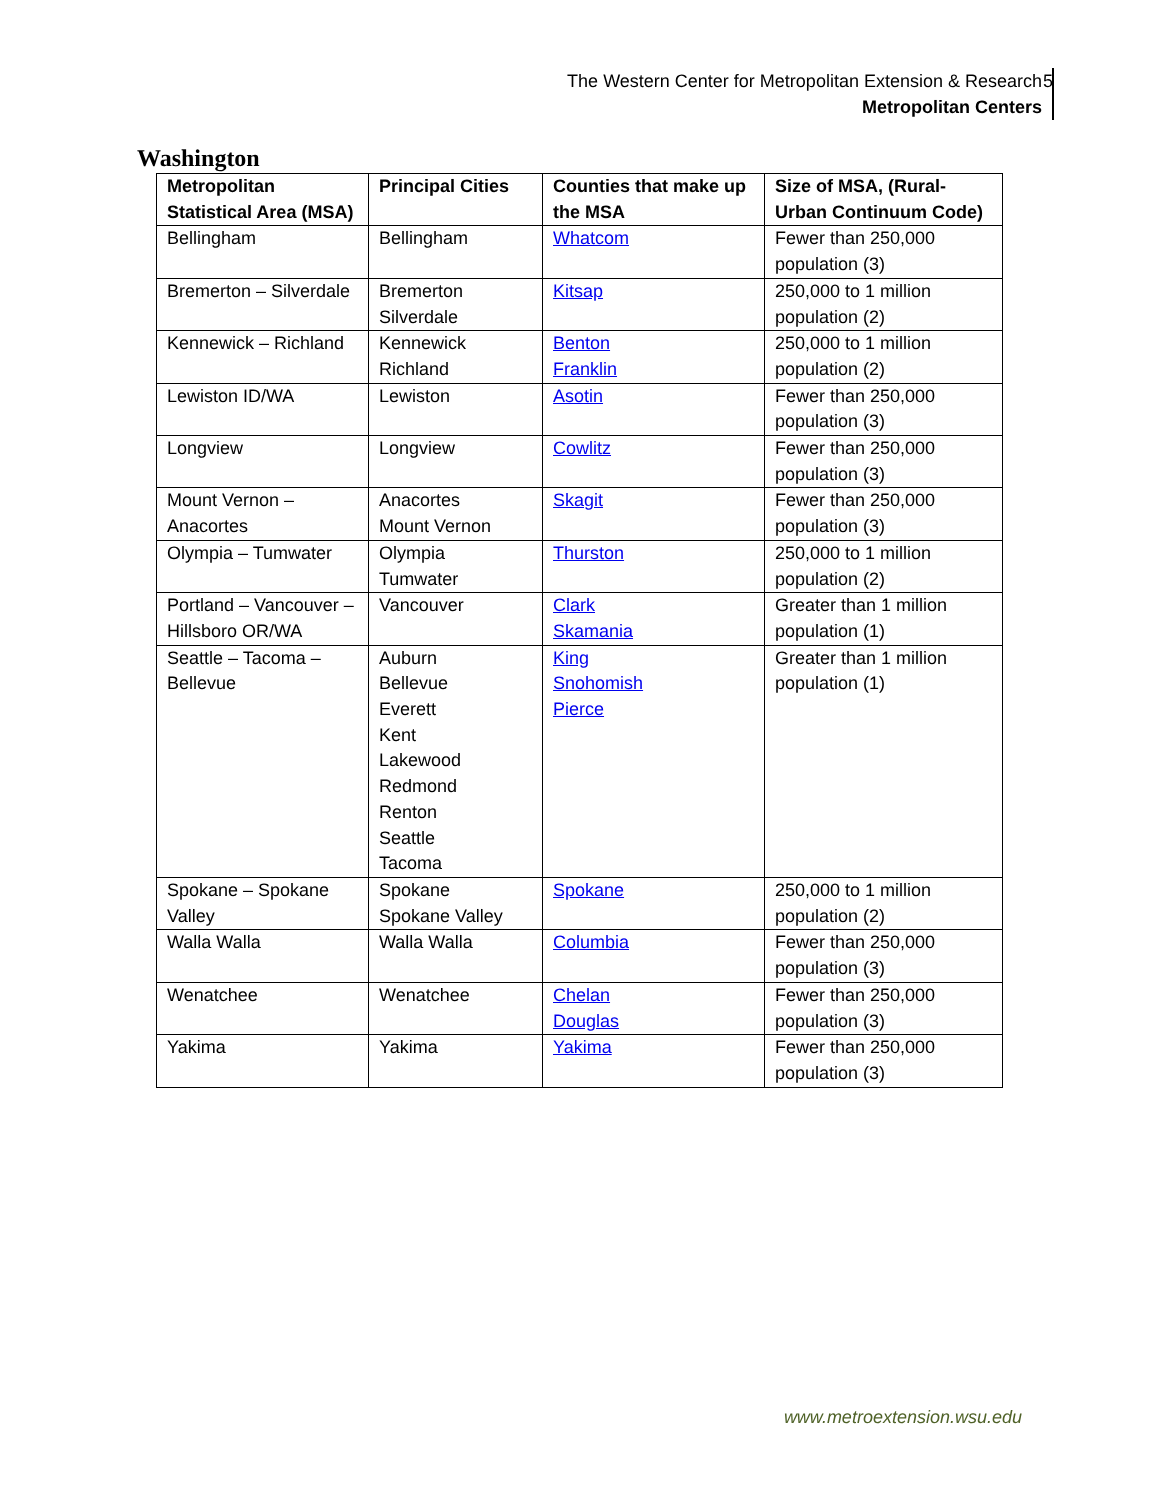The Western Center for Metropolitan Extension & Research
Metropolitan Centers
5
Washington
| Metropolitan Statistical Area (MSA) | Principal Cities | Counties that make up the MSA | Size of MSA, (Rural-Urban Continuum Code) |
| --- | --- | --- | --- |
| Bellingham | Bellingham | Whatcom | Fewer than 250,000 population (3) |
| Bremerton – Silverdale | Bremerton Silverdale | Kitsap | 250,000 to 1 million population (2) |
| Kennewick – Richland | Kennewick Richland | Benton Franklin | 250,000 to 1 million population (2) |
| Lewiston ID/WA | Lewiston | Asotin | Fewer than 250,000 population (3) |
| Longview | Longview | Cowlitz | Fewer than 250,000 population (3) |
| Mount Vernon – Anacortes | Anacortes Mount Vernon | Skagit | Fewer than 250,000 population (3) |
| Olympia – Tumwater | Olympia Tumwater | Thurston | 250,000 to 1 million population (2) |
| Portland – Vancouver – Hillsboro OR/WA | Vancouver | Clark Skamania | Greater than 1 million population (1) |
| Seattle – Tacoma – Bellevue | Auburn Bellevue Everett Kent Lakewood Redmond Renton Seattle Tacoma | King Snohomish Pierce | Greater than 1 million population (1) |
| Spokane – Spokane Valley | Spokane Spokane Valley | Spokane | 250,000 to 1 million population (2) |
| Walla Walla | Walla Walla | Columbia | Fewer than 250,000 population (3) |
| Wenatchee | Wenatchee | Chelan Douglas | Fewer than 250,000 population (3) |
| Yakima | Yakima | Yakima | Fewer than 250,000 population (3) |
www.metroextension.wsu.edu